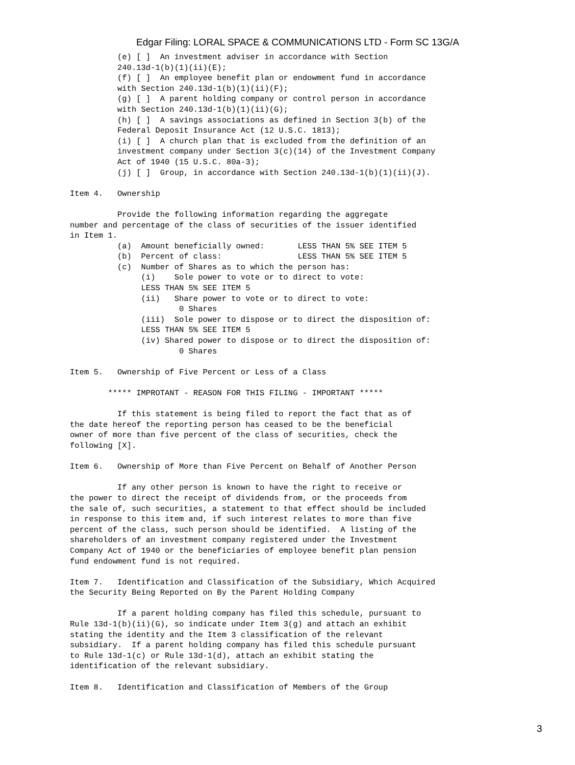Edgar Filing: LORAL SPACE & COMMUNICATIONS LTD - Form SC 13G/A
          (e) [ ]  An investment adviser in accordance with Section
          240.13d-1(b)(1)(ii)(E);
          (f) [ ]  An employee benefit plan or endowment fund in accordance
          with Section 240.13d-1(b)(1)(ii)(F);
          (g) [ ]  A parent holding company or control person in accordance
          with Section 240.13d-1(b)(1)(ii)(G);
          (h) [ ]  A savings associations as defined in Section 3(b) of the
          Federal Deposit Insurance Act (12 U.S.C. 1813);
          (i) [ ]  A church plan that is excluded from the definition of an
          investment company under Section 3(c)(14) of the Investment Company
          Act of 1940 (15 U.S.C. 80a-3);
          (j) [ ]  Group, in accordance with Section 240.13d-1(b)(1)(ii)(J).

Item 4.   Ownership

          Provide the following information regarding the aggregate
number and percentage of the class of securities of the issuer identified
in Item 1.
          (a)  Amount beneficially owned:       LESS THAN 5% SEE ITEM 5
          (b)  Percent of class:                LESS THAN 5% SEE ITEM 5
          (c)  Number of Shares as to which the person has:
               (i)    Sole power to vote or to direct to vote:
               LESS THAN 5% SEE ITEM 5
               (ii)   Share power to vote or to direct to vote:
                       0 Shares
               (iii)  Sole power to dispose or to direct the disposition of:
               LESS THAN 5% SEE ITEM 5
               (iv) Shared power to dispose or to direct the disposition of:
                       0 Shares

Item 5.   Ownership of Five Percent or Less of a Class

        ***** IMPROTANT - REASON FOR THIS FILING - IMPORTANT *****

          If this statement is being filed to report the fact that as of
the date hereof the reporting person has ceased to be the beneficial
owner of more than five percent of the class of securities, check the
following [X].

Item 6.   Ownership of More than Five Percent on Behalf of Another Person

          If any other person is known to have the right to receive or
the power to direct the receipt of dividends from, or the proceeds from
the sale of, such securities, a statement to that effect should be included
in response to this item and, if such interest relates to more than five
percent of the class, such person should be identified.  A listing of the
shareholders of an investment company registered under the Investment
Company Act of 1940 or the beneficiaries of employee benefit plan pension
fund endowment fund is not required.

Item 7.   Identification and Classification of the Subsidiary, Which Acquired
the Security Being Reported on By the Parent Holding Company

          If a parent holding company has filed this schedule, pursuant to
Rule 13d-1(b)(ii)(G), so indicate under Item 3(g) and attach an exhibit
stating the identity and the Item 3 classification of the relevant
subsidiary.  If a parent holding company has filed this schedule pursuant
to Rule 13d-1(c) or Rule 13d-1(d), attach an exhibit stating the
identification of the relevant subsidiary.

Item 8.   Identification and Classification of Members of the Group
3